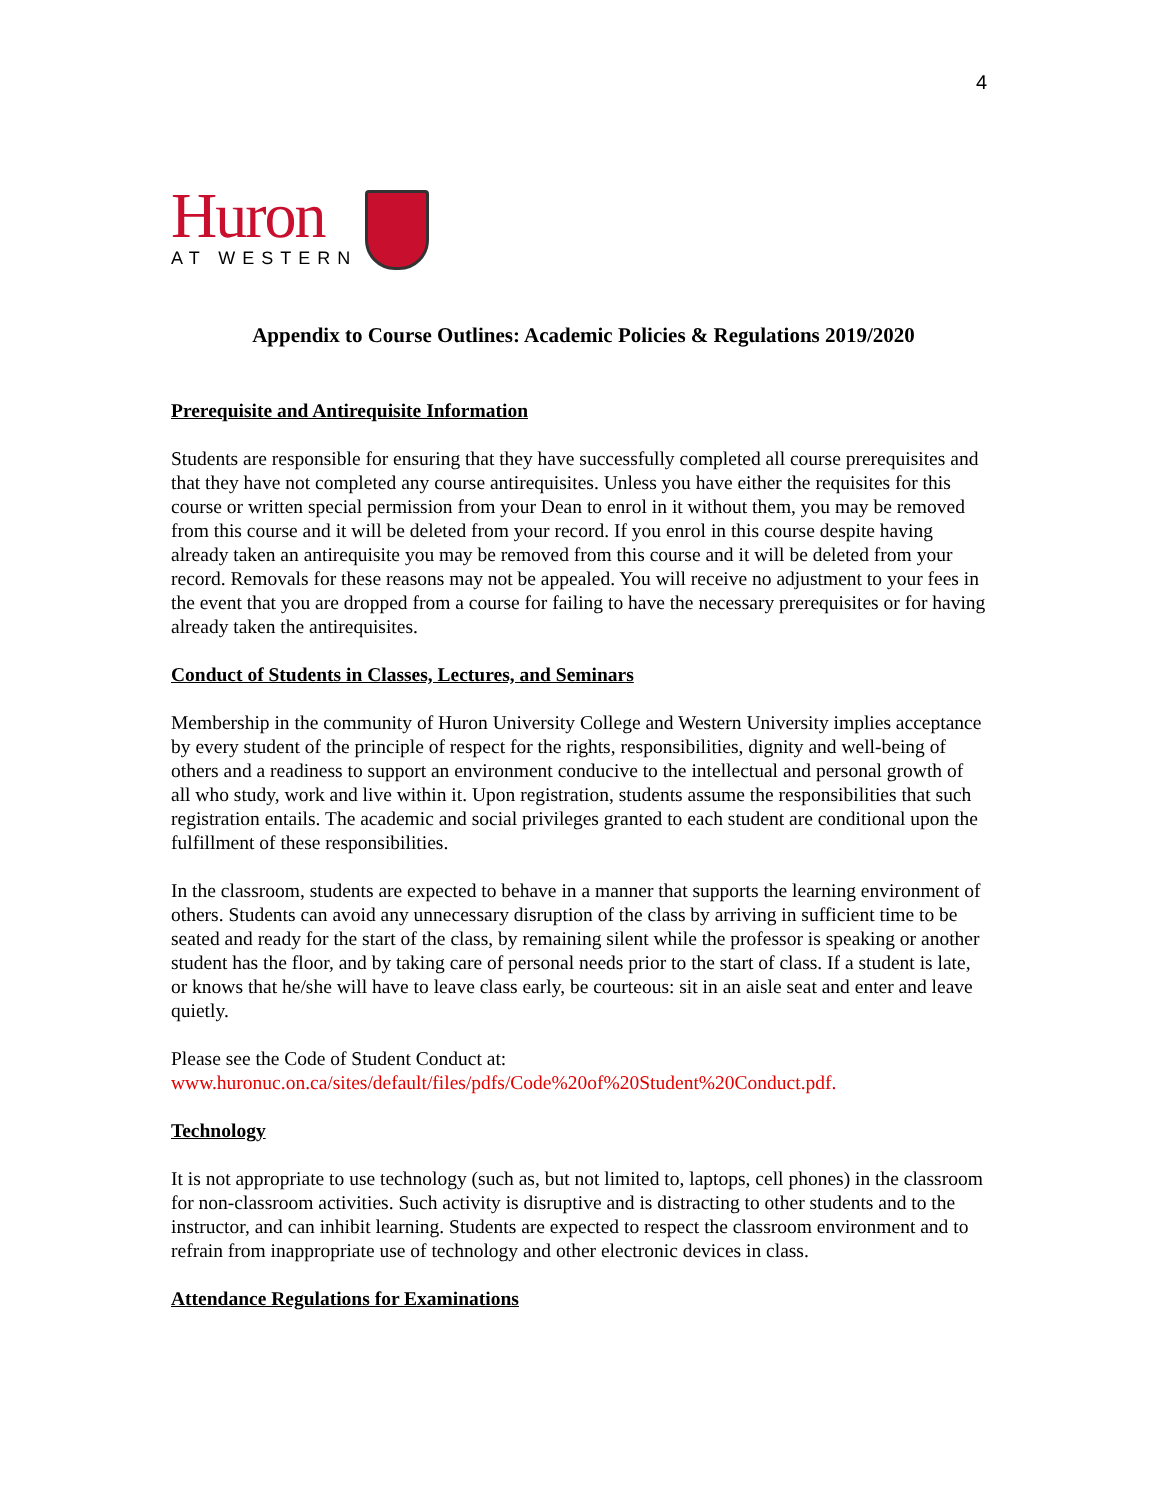4
Huron
AT WESTERN
Appendix to Course Outlines: Academic Policies & Regulations 2019/2020
Prerequisite and Antirequisite Information
Students are responsible for ensuring that they have successfully completed all course prerequisites and that they have not completed any course antirequisites. Unless you have either the requisites for this course or written special permission from your Dean to enrol in it without them, you may be removed from this course and it will be deleted from your record. If you enrol in this course despite having already taken an antirequisite you may be removed from this course and it will be deleted from your record. Removals for these reasons may not be appealed. You will receive no adjustment to your fees in the event that you are dropped from a course for failing to have the necessary prerequisites or for having already taken the antirequisites.
Conduct of Students in Classes, Lectures, and Seminars
Membership in the community of Huron University College and Western University implies acceptance by every student of the principle of respect for the rights, responsibilities, dignity and well-being of others and a readiness to support an environment conducive to the intellectual and personal growth of all who study, work and live within it. Upon registration, students assume the responsibilities that such registration entails. The academic and social privileges granted to each student are conditional upon the fulfillment of these responsibilities.
In the classroom, students are expected to behave in a manner that supports the learning environment of others. Students can avoid any unnecessary disruption of the class by arriving in sufficient time to be seated and ready for the start of the class, by remaining silent while the professor is speaking or another student has the floor, and by taking care of personal needs prior to the start of class. If a student is late, or knows that he/she will have to leave class early, be courteous: sit in an aisle seat and enter and leave quietly.
Please see the Code of Student Conduct at:
www.huronuc.on.ca/sites/default/files/pdfs/Code%20of%20Student%20Conduct.pdf.
Technology
It is not appropriate to use technology (such as, but not limited to, laptops, cell phones) in the classroom for non-classroom activities. Such activity is disruptive and is distracting to other students and to the instructor, and can inhibit learning. Students are expected to respect the classroom environment and to refrain from inappropriate use of technology and other electronic devices in class.
Attendance Regulations for Examinations